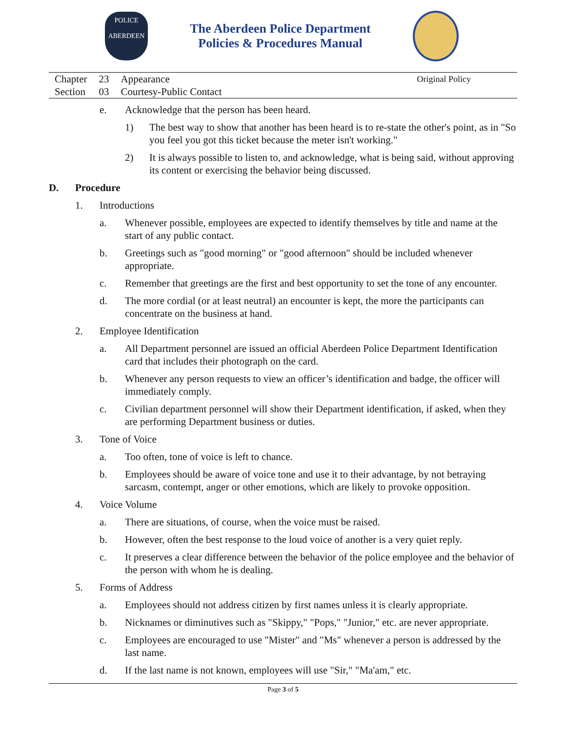POLICE
ABERDEEN
The Aberdeen Police Department
Policies & Procedures Manual
| Chapter | 23 | Appearance |
| Section | 03 | Courtesy-Public Contact |
Original Policy
e. Acknowledge that the person has been heard.
1) The best way to show that another has been heard is to re-state the other's point, as in "So you feel you got this ticket because the meter isn't working."
2) It is always possible to listen to, and acknowledge, what is being said, without approving its content or exercising the behavior being discussed.
D. Procedure
1. Introductions
a. Whenever possible, employees are expected to identify themselves by title and name at the start of any public contact.
b. Greetings such as "good morning" or "good afternoon" should be included whenever appropriate.
c. Remember that greetings are the first and best opportunity to set the tone of any encounter.
d. The more cordial (or at least neutral) an encounter is kept, the more the participants can concentrate on the business at hand.
2. Employee Identification
a. All Department personnel are issued an official Aberdeen Police Department Identification card that includes their photograph on the card.
b. Whenever any person requests to view an officer’s identification and badge, the officer will immediately comply.
c. Civilian department personnel will show their Department identification, if asked, when they are performing Department business or duties.
3. Tone of Voice
a. Too often, tone of voice is left to chance.
b. Employees should be aware of voice tone and use it to their advantage, by not betraying sarcasm, contempt, anger or other emotions, which are likely to provoke opposition.
4. Voice Volume
a. There are situations, of course, when the voice must be raised.
b. However, often the best response to the loud voice of another is a very quiet reply.
c. It preserves a clear difference between the behavior of the police employee and the behavior of the person with whom he is dealing.
5. Forms of Address
a. Employees should not address citizen by first names unless it is clearly appropriate.
b. Nicknames or diminutives such as "Skippy," "Pops," "Junior," etc. are never appropriate.
c. Employees are encouraged to use "Mister" and "Ms" whenever a person is addressed by the last name.
d. If the last name is not known, employees will use "Sir," "Ma'am," etc.
Page 3 of 5